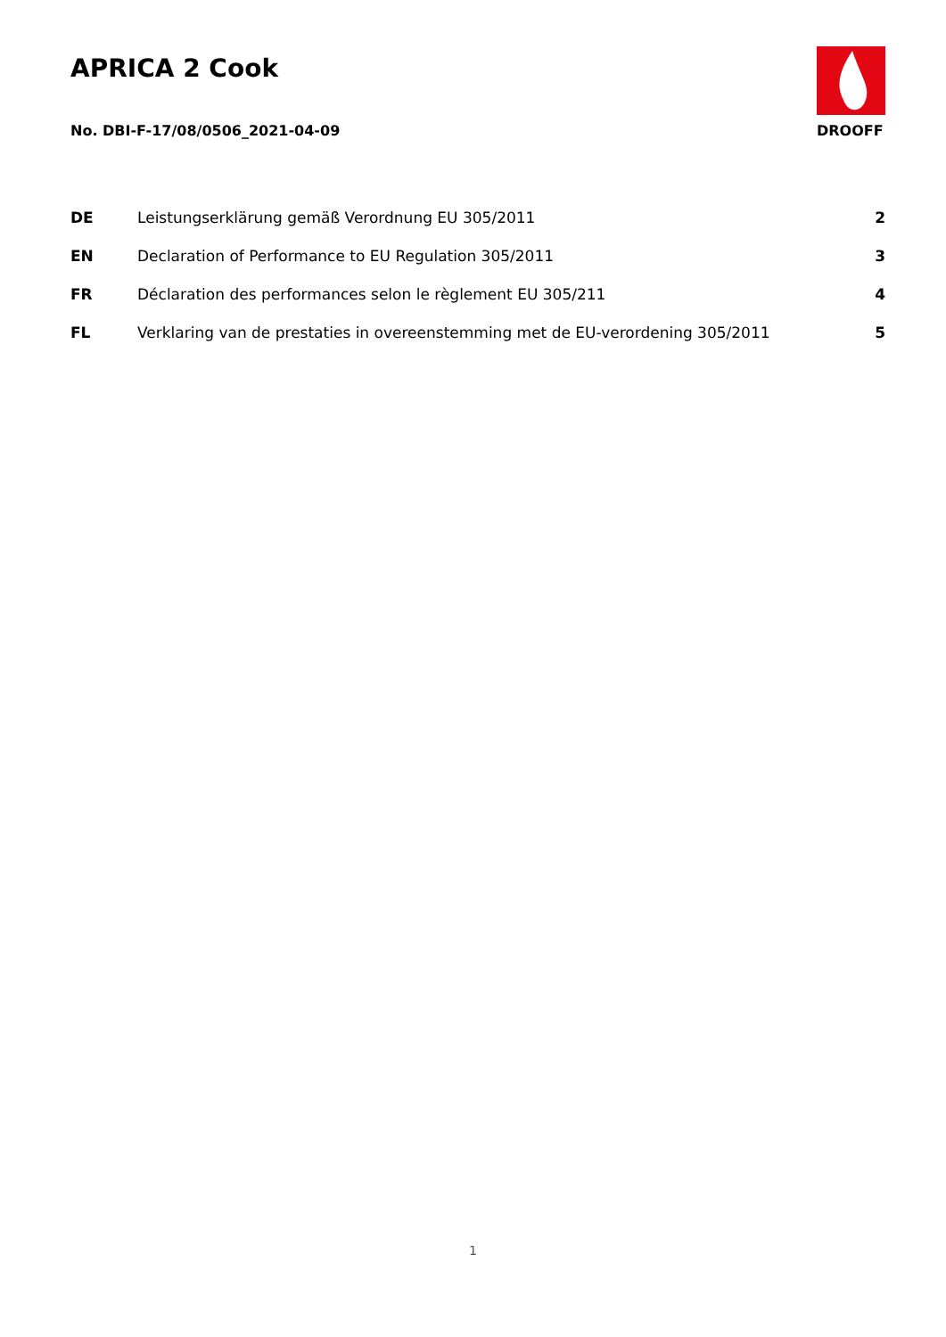APRICA 2 Cook
No. DBI-F-17/08/0506_2021-04-09
DROOFF
| DE | Leistungserklärung gemäß Verordnung EU 305/2011 | 2 |
| EN | Declaration of Performance to EU Regulation 305/2011 | 3 |
| FR | Déclaration des performances selon le règlement EU 305/211 | 4 |
| FL | Verklaring van de prestaties in overeenstemming met de EU-verordening 305/2011 | 5 |
1